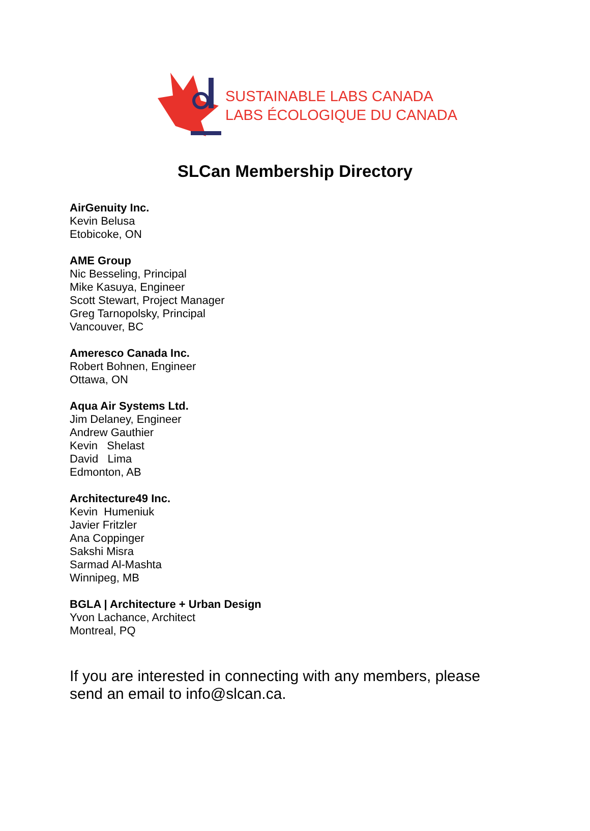SUSTAINABLE LABS CANADA
LABS ÉCOLOGIQUE DU CANADA
SLCan Membership Directory
AirGenuity Inc.
Kevin Belusa
Etobicoke, ON
AME Group
Nic Besseling, Principal
Mike Kasuya, Engineer
Scott Stewart, Project Manager
Greg Tarnopolsky, Principal
Vancouver, BC
Ameresco Canada Inc.
Robert Bohnen, Engineer
Ottawa, ON
Aqua Air Systems Ltd.
Jim Delaney, Engineer
Andrew Gauthier
Kevin Shelast
David Lima
Edmonton, AB
Architecture49 Inc.
Kevin Humeniuk
Javier Fritzler
Ana Coppinger
Sakshi Misra
Sarmad Al-Mashta
Winnipeg, MB
BGLA | Architecture + Urban Design
Yvon Lachance, Architect
Montreal, PQ
If you are interested in connecting with any members, please send an email to info@slcan.ca.